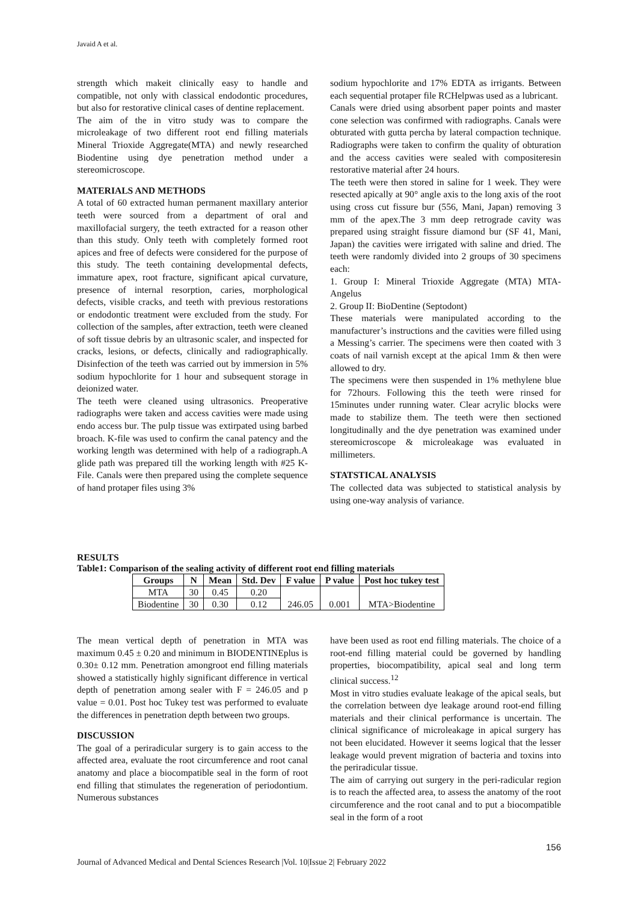Javaid A et al.
strength which makeit clinically easy to handle and compatible, not only with classical endodontic procedures, but also for restorative clinical cases of dentine replacement.
The aim of the in vitro study was to compare the microleakage of two different root end filling materials Mineral Trioxide Aggregate(MTA) and newly researched Biodentine using dye penetration method under a stereomicroscope.
MATERIALS AND METHODS
A total of 60 extracted human permanent maxillary anterior teeth were sourced from a department of oral and maxillofacial surgery, the teeth extracted for a reason other than this study. Only teeth with completely formed root apices and free of defects were considered for the purpose of this study. The teeth containing developmental defects, immature apex, root fracture, significant apical curvature, presence of internal resorption, caries, morphological defects, visible cracks, and teeth with previous restorations or endodontic treatment were excluded from the study. For collection of the samples, after extraction, teeth were cleaned of soft tissue debris by an ultrasonic scaler, and inspected for cracks, lesions, or defects, clinically and radiographically. Disinfection of the teeth was carried out by immersion in 5% sodium hypochlorite for 1 hour and subsequent storage in deionized water.
The teeth were cleaned using ultrasonics. Preoperative radiographs were taken and access cavities were made using endo access bur. The pulp tissue was extirpated using barbed broach. K-file was used to confirm the canal patency and the working length was determined with help of a radiograph.A glide path was prepared till the working length with #25 K-File. Canals were then prepared using the complete sequence of hand protaper files using 3%
sodium hypochlorite and 17% EDTA as irrigants. Between each sequential protaper file RCHelpwas used as a lubricant.
Canals were dried using absorbent paper points and master cone selection was confirmed with radiographs. Canals were obturated with gutta percha by lateral compaction technique. Radiographs were taken to confirm the quality of obturation and the access cavities were sealed with compositeresin restorative material after 24 hours.
The teeth were then stored in saline for 1 week. They were resected apically at 90° angle axis to the long axis of the root using cross cut fissure bur (556, Mani, Japan) removing 3 mm of the apex.The 3 mm deep retrograde cavity was prepared using straight fissure diamond bur (SF 41, Mani, Japan) the cavities were irrigated with saline and dried. The teeth were randomly divided into 2 groups of 30 specimens each:
1. Group I: Mineral Trioxide Aggregate (MTA) MTA-Angelus
2. Group II: BioDentine (Septodont)
These materials were manipulated according to the manufacturer’s instructions and the cavities were filled using a Messing’s carrier. The specimens were then coated with 3 coats of nail varnish except at the apical 1mm & then were allowed to dry.
The specimens were then suspended in 1% methylene blue for 72hours. Following this the teeth were rinsed for 15minutes under running water. Clear acrylic blocks were made to stabilize them. The teeth were then sectioned longitudinally and the dye penetration was examined under stereomicroscope & microleakage was evaluated in millimeters.
STATSTICAL ANALYSIS
The collected data was subjected to statistical analysis by using one-way analysis of variance.
RESULTS
Table1: Comparison of the sealing activity of different root end filling materials
| Groups | N | Mean | Std. Dev | F value | P value | Post hoc tukey test |
| --- | --- | --- | --- | --- | --- | --- |
| MTA | 30 | 0.45 | 0.20 | 246.05 | 0.001 | MTA>Biodentine |
| Biodentine | 30 | 0.30 | 0.12 | | | |
The mean vertical depth of penetration in MTA was maximum 0.45 ± 0.20 and minimum in BIODENTINEplus is 0.30± 0.12 mm. Penetration amongroot end filling materials showed a statistically highly significant difference in vertical depth of penetration among sealer with F = 246.05 and p value = 0.01. Post hoc Tukey test was performed to evaluate the differences in penetration depth between two groups.
DISCUSSION
The goal of a periradicular surgery is to gain access to the affected area, evaluate the root circumference and root canal anatomy and place a biocompatible seal in the form of root end filling that stimulates the regeneration of periodontium. Numerous substances
have been used as root end filling materials. The choice of a root-end filling material could be governed by handling properties, biocompatibility, apical seal and long term clinical success.<sup>12</sup>
Most in vitro studies evaluate leakage of the apical seals, but the correlation between dye leakage around root-end filling materials and their clinical performance is uncertain. The clinical significance of microleakage in apical surgery has not been elucidated. However it seems logical that the lesser leakage would prevent migration of bacteria and toxins into the periradicular tissue.
The aim of carrying out surgery in the peri-radicular region is to reach the affected area, to assess the anatomy of the root circumference and the root canal and to put a biocompatible seal in the form of a root
156
Journal of Advanced Medical and Dental Sciences Research |Vol. 10|Issue 2| February 2022